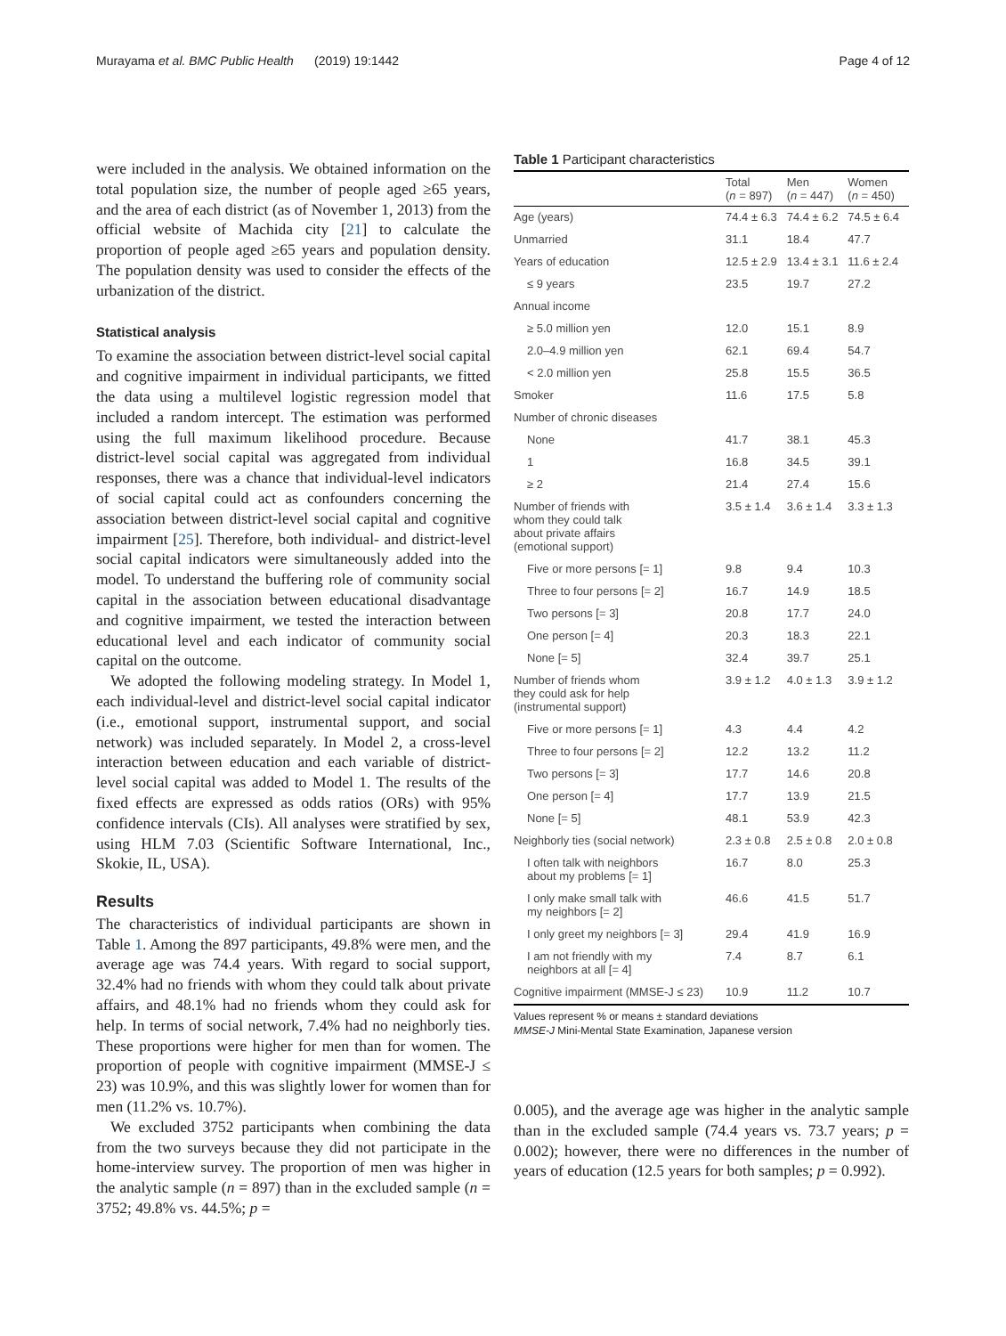Murayama et al. BMC Public Health (2019) 19:1442 Page 4 of 12
were included in the analysis. We obtained information on the total population size, the number of people aged ≥65 years, and the area of each district (as of November 1, 2013) from the official website of Machida city [21] to calculate the proportion of people aged ≥65 years and population density. The population density was used to consider the effects of the urbanization of the district.
Statistical analysis
To examine the association between district-level social capital and cognitive impairment in individual participants, we fitted the data using a multilevel logistic regression model that included a random intercept. The estimation was performed using the full maximum likelihood procedure. Because district-level social capital was aggregated from individual responses, there was a chance that individual-level indicators of social capital could act as confounders concerning the association between district-level social capital and cognitive impairment [25]. Therefore, both individual- and district-level social capital indicators were simultaneously added into the model. To understand the buffering role of community social capital in the association between educational disadvantage and cognitive impairment, we tested the interaction between educational level and each indicator of community social capital on the outcome.
We adopted the following modeling strategy. In Model 1, each individual-level and district-level social capital indicator (i.e., emotional support, instrumental support, and social network) was included separately. In Model 2, a cross-level interaction between education and each variable of district-level social capital was added to Model 1. The results of the fixed effects are expressed as odds ratios (ORs) with 95% confidence intervals (CIs). All analyses were stratified by sex, using HLM 7.03 (Scientific Software International, Inc., Skokie, IL, USA).
Results
The characteristics of individual participants are shown in Table 1. Among the 897 participants, 49.8% were men, and the average age was 74.4 years. With regard to social support, 32.4% had no friends with whom they could talk about private affairs, and 48.1% had no friends whom they could ask for help. In terms of social network, 7.4% had no neighborly ties. These proportions were higher for men than for women. The proportion of people with cognitive impairment (MMSE-J ≤ 23) was 10.9%, and this was slightly lower for women than for men (11.2% vs. 10.7%).
We excluded 3752 participants when combining the data from the two surveys because they did not participate in the home-interview survey. The proportion of men was higher in the analytic sample (n = 897) than in the excluded sample (n = 3752; 49.8% vs. 44.5%; p =
Table 1 Participant characteristics
| | Total ( n = 897) | Men ( n = 447) | Women ( n = 450) |
| --- | --- | --- | --- |
| Age (years) | 74.4 ± 6.3 | 74.4 ± 6.2 | 74.5 ± 6.4 |
| Unmarried | 31.1 | 18.4 | 47.7 |
| Years of education | 12.5 ± 2.9 | 13.4 ± 3.1 | 11.6 ± 2.4 |
| ≤ 9 years | 23.5 | 19.7 | 27.2 |
| Annual income | | | |
| ≥ 5.0 million yen | 12.0 | 15.1 | 8.9 |
| 2.0–4.9 million yen | 62.1 | 69.4 | 54.7 |
| < 2.0 million yen | 25.8 | 15.5 | 36.5 |
| Smoker | 11.6 | 17.5 | 5.8 |
| Number of chronic diseases | | | |
| None | 41.7 | 38.1 | 45.3 |
| 1 | 16.8 | 34.5 | 39.1 |
| ≥ 2 | 21.4 | 27.4 | 15.6 |
| Number of friends with whom they could talk about private affairs (emotional support) | 3.5 ± 1.4 | 3.6 ± 1.4 | 3.3 ± 1.3 |
| Five or more persons [= 1] | 9.8 | 9.4 | 10.3 |
| Three to four persons [= 2] | 16.7 | 14.9 | 18.5 |
| Two persons [= 3] | 20.8 | 17.7 | 24.0 |
| One person [= 4] | 20.3 | 18.3 | 22.1 |
| None [= 5] | 32.4 | 39.7 | 25.1 |
| Number of friends whom they could ask for help (instrumental support) | 3.9 ± 1.2 | 4.0 ± 1.3 | 3.9 ± 1.2 |
| Five or more persons [= 1] | 4.3 | 4.4 | 4.2 |
| Three to four persons [= 2] | 12.2 | 13.2 | 11.2 |
| Two persons [= 3] | 17.7 | 14.6 | 20.8 |
| One person [= 4] | 17.7 | 13.9 | 21.5 |
| None [= 5] | 48.1 | 53.9 | 42.3 |
| Neighborly ties (social network) | 2.3 ± 0.8 | 2.5 ± 0.8 | 2.0 ± 0.8 |
| I often talk with neighbors about my problems [= 1] | 16.7 | 8.0 | 25.3 |
| I only make small talk with my neighbors [= 2] | 46.6 | 41.5 | 51.7 |
| I only greet my neighbors [= 3] | 29.4 | 41.9 | 16.9 |
| I am not friendly with my neighbors at all [= 4] | 7.4 | 8.7 | 6.1 |
| Cognitive impairment (MMSE-J ≤ 23) | 10.9 | 11.2 | 10.7 |
Values represent % or means ± standard deviations
MMSE-J Mini-Mental State Examination, Japanese version
0.005), and the average age was higher in the analytic sample than in the excluded sample (74.4 years vs. 73.7 years; p = 0.002); however, there were no differences in the number of years of education (12.5 years for both samples; p = 0.992).